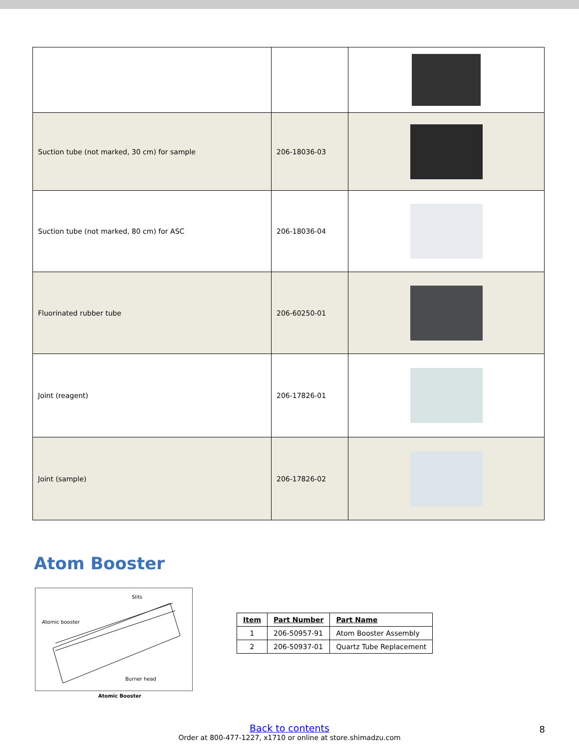| Suction tube (not marked, 30 cm) for sample | 206-18036-03 | |
| Suction tube (not marked, 80 cm) for ASC | 206-18036-04 | |
| Fluorinated rubber tube | 206-60250-01 | |
| Joint (reagent) | 206-17826-01 | |
| Joint (sample) | 206-17826-02 | |
Atom Booster
Slits
Atomic booster
Burner head
Atomic Booster
| Item | Part Number | Part Name |
| --- | --- | --- |
| 1 | 206-50957-91 | Atom Booster Assembly |
| 2 | 206-50937-01 | Quartz Tube Replacement |
Back to contents
Order at 800-477-1227, x1710 or online at store.shimadzu.com
8